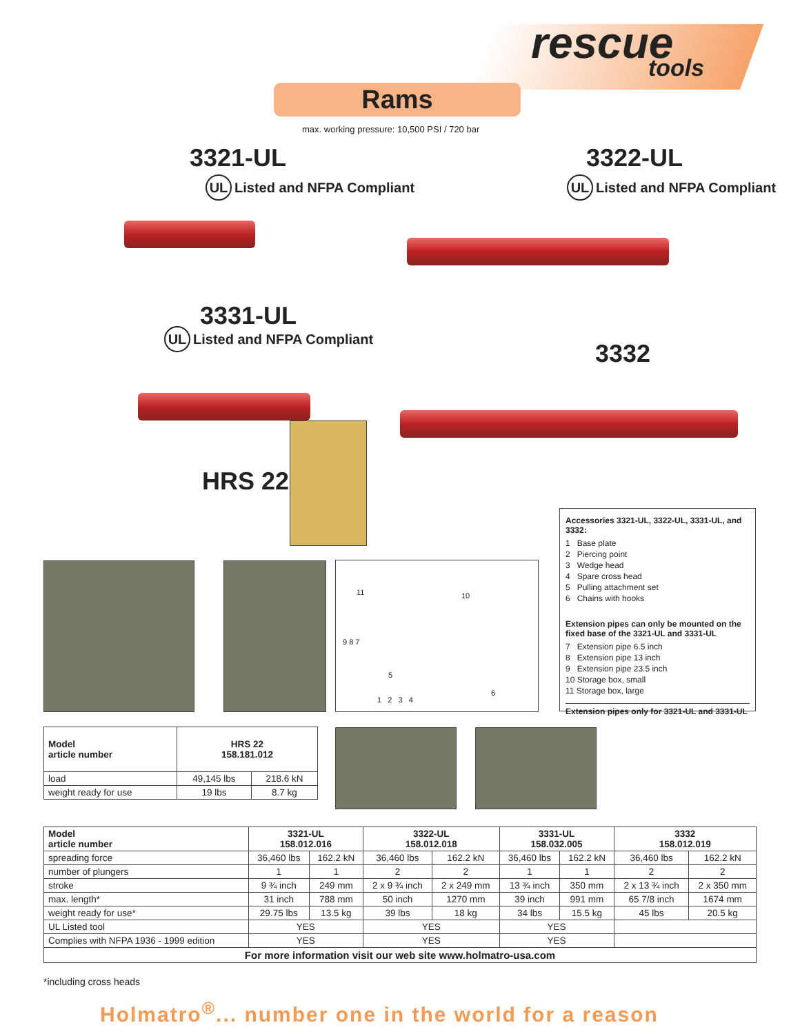rescue
tools
Rams
max. working pressure: 10,500 PSI / 720 bar
3321-UL
UL Listed and NFPA Compliant
3322-UL
UL Listed and NFPA Compliant
3331-UL
UL Listed and NFPA Compliant
3332
HRS 22
Accessories 3321-UL, 3322-UL, 3331-UL, and 3332:
1 Base plate
2 Piercing point
3 Wedge head
4 Spare cross head
5 Pulling attachment set
6 Chains with hooks
Extension pipes can only be mounted on the fixed base of the 3321-UL and 3331-UL
7 Extension pipe 6.5 inch
8 Extension pipe 13 inch
9 Extension pipe 23.5 inch
10 Storage box, small
11 Storage box, large
Extension pipes only for 3321-UL and 3331-UL
11 10
9 8 7
5
1 2 3 4
6
| Model article number | HRS 22 158.181.012 | |
| --- | --- | --- |
| load | 49,145 lbs | 218.6 kN |
| weight ready for use | 19 lbs | 8.7 kg |
| Model article number | 3321-UL 158.012.016 | | 3322-UL 158.012.018 | | 3331-UL 158.032.005 | | 3332 158.012.019 | |
| --- | --- | --- | --- | --- | --- | --- | --- | --- |
| spreading force | 36,460 lbs | 162.2 kN | 36,460 lbs | 162.2 kN | 36,460 lbs | 162.2 kN | 36,460 lbs | 162.2 kN |
| number of plungers | 1 | 1 | 2 | 2 | 1 | 1 | 2 | 2 |
| stroke | 9 ¾ inch | 249 mm | 2 x 9 ¾ inch | 2 x 249 mm | 13 ¾ inch | 350 mm | 2 x 13 ¾ inch | 2 x 350 mm |
| max. length* | 31 inch | 788 mm | 50 inch | 1270 mm | 39 inch | 991 mm | 65 7/8 inch | 1674 mm |
| weight ready for use* | 29.75 lbs | 13.5 kg | 39 lbs | 18 kg | 34 lbs | 15.5 kg | 45 lbs | 20.5 kg |
| UL Listed tool | YES | | YES | | YES | | | |
| Complies with NFPA 1936 - 1999 edition | YES | | YES | | YES | | | |
| For more information visit our web site www.holmatro-usa.com | | | | | | | | |
*including cross heads
Holmatro<sup>®</sup>... number one in the world for a reason